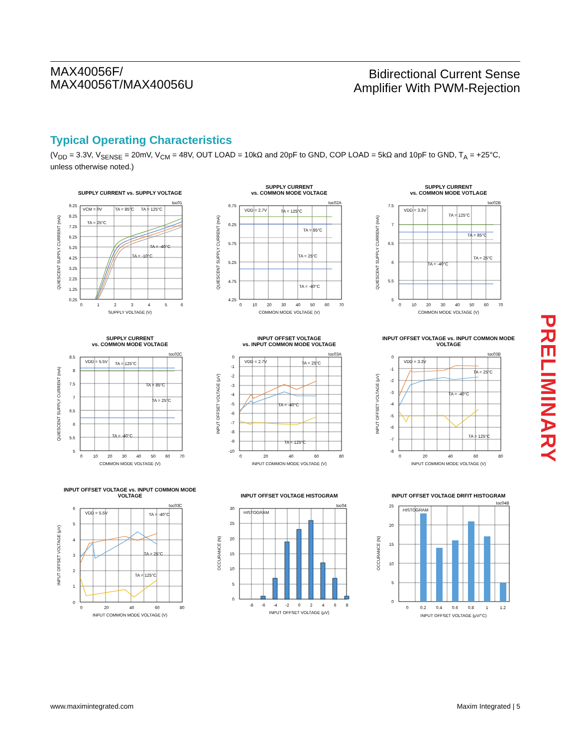MAX40056F/
MAX40056T/MAX40056U
Bidirectional Current Sense
Amplifier With PWM-Rejection
Typical Operating Characteristics
(V<sub>DD</sub> = 3.3V, V<sub>SENSE</sub> = 20mV, V<sub>CM</sub> = 48V, OUT LOAD = 10kΩ and 20pF to GND, COP LOAD = 5kΩ and 10pF to GND, T<sub>A</sub> = +25°C, unless otherwise noted.)
SUPPLY CURRENT vs. SUPPLY VOLTAGE
9.25
8.25
7.25
6.25
5.25
4.25
3.25
2.25
1.25
0.25
0
1
2
3
4
5
6
VCM = 0V
TA = 85°C
TA = 125°C
TA = 25°C
TA = -40°C
TA = -10°C
SUPPLY VOLTAGE (V)
QUIESCENT SUPPLY CURRENT (mA)
toc01
SUPPLY CURRENT
vs. COMMON MODE VOLTAGE
6.75
6.25
5.75
5.25
4.75
4.25
0
10
20
30
40
50
60
70
VDD = 2.7V
TA = 125°C
TA = 85°C
TA = 25°C
TA = -40°C
COMMON MODE VOLTAGE (V)
QUIESCENT SUPPLY CURRENT (mA)
toc02A
SUPPLY CURRENT
vs. COMMON MODE VOTLAGE
7.5
7
6.5
6
5.5
5
0
10
20
30
40
50
60
70
VDD = 3.3V
TA = 125°C
TA = 85°C
TA = 25°C
TA = -40°C
COMMON MODE VOLTAGE (V)
QUIESCENT SUPPLY CURRENT (mA)
toc02B
SUPPLY CURRENT
vs. COMMON MODE VOLTAGE
8.5
8
7.5
7
6.5
6
5.5
5
0
10
20
30
40
50
60
70
VDD = 5.5V
TA = 125°C
TA = 85°C
TA = 25°C
TA = -40°C
COMMON MODE VOLTAGE (V)
QUIESCENT SUPPLY CURRENT (mA)
toc02C
INPUT OFFSET VOLTAGE
vs. INPUT COMMON MODE VOLTAGE
0
-1
-2
-3
-4
-5
-6
-7
-8
-9
-10
0
20
40
60
80
VDD = 2.7V
TA = 25°C
TA = -40°C
TA = 125°C
INPUT COMMON MODE VOLTAGE (V)
INPUT OFFSET VOLTAGE (μV)
toc03A
INPUT OFFSET VOLTAGE vs. INPUT COMMON MODE
VOLTAGE
0
-1
-2
-3
-4
-5
-6
-7
-8
0
20
40
60
80
VDD = 3.3V
TA = 25°C
TA = -40°C
TA = 125°C
INPUT COMMON MODE VOLTAGE (V)
INPUT OFFSET VOLTAGE (μV)
toc03B
INPUT OFFSET VOLTAGE vs. INPUT COMMON MODE
VOLTAGE
6
5
4
3
2
1
0
0
20
40
60
80
VDD = 5.5V
TA = -40°C
TA = 25°C
TA = 125°C
INPUT COMMON MODE VOLTAGE (V)
INPUT OFFSET VOLTAGE (μV)
toc03C
INPUT OFFSET VOLTAGE HISTOGRAM
30
25
20
15
10
5
0
-8
-6
-4
-2
0
2
4
6
8
HISTOGRAM
INPUT OFFSET VOLTAGE (μV)
OCCURANCE (N)
toc04
INPUT OFFSET VOLTAGE DRFIT HISTOGRAM
25
20
15
10
5
0
0
0.2
0.4
0.6
0.8
1
1.2
HISTOGRAM
INPUT OFFSET VOLTAGE (μV/°C)
OCCURANCE (N)
toc04B
PRELIMINARY
www.maximintegrated.com Maxim Integrated | 5